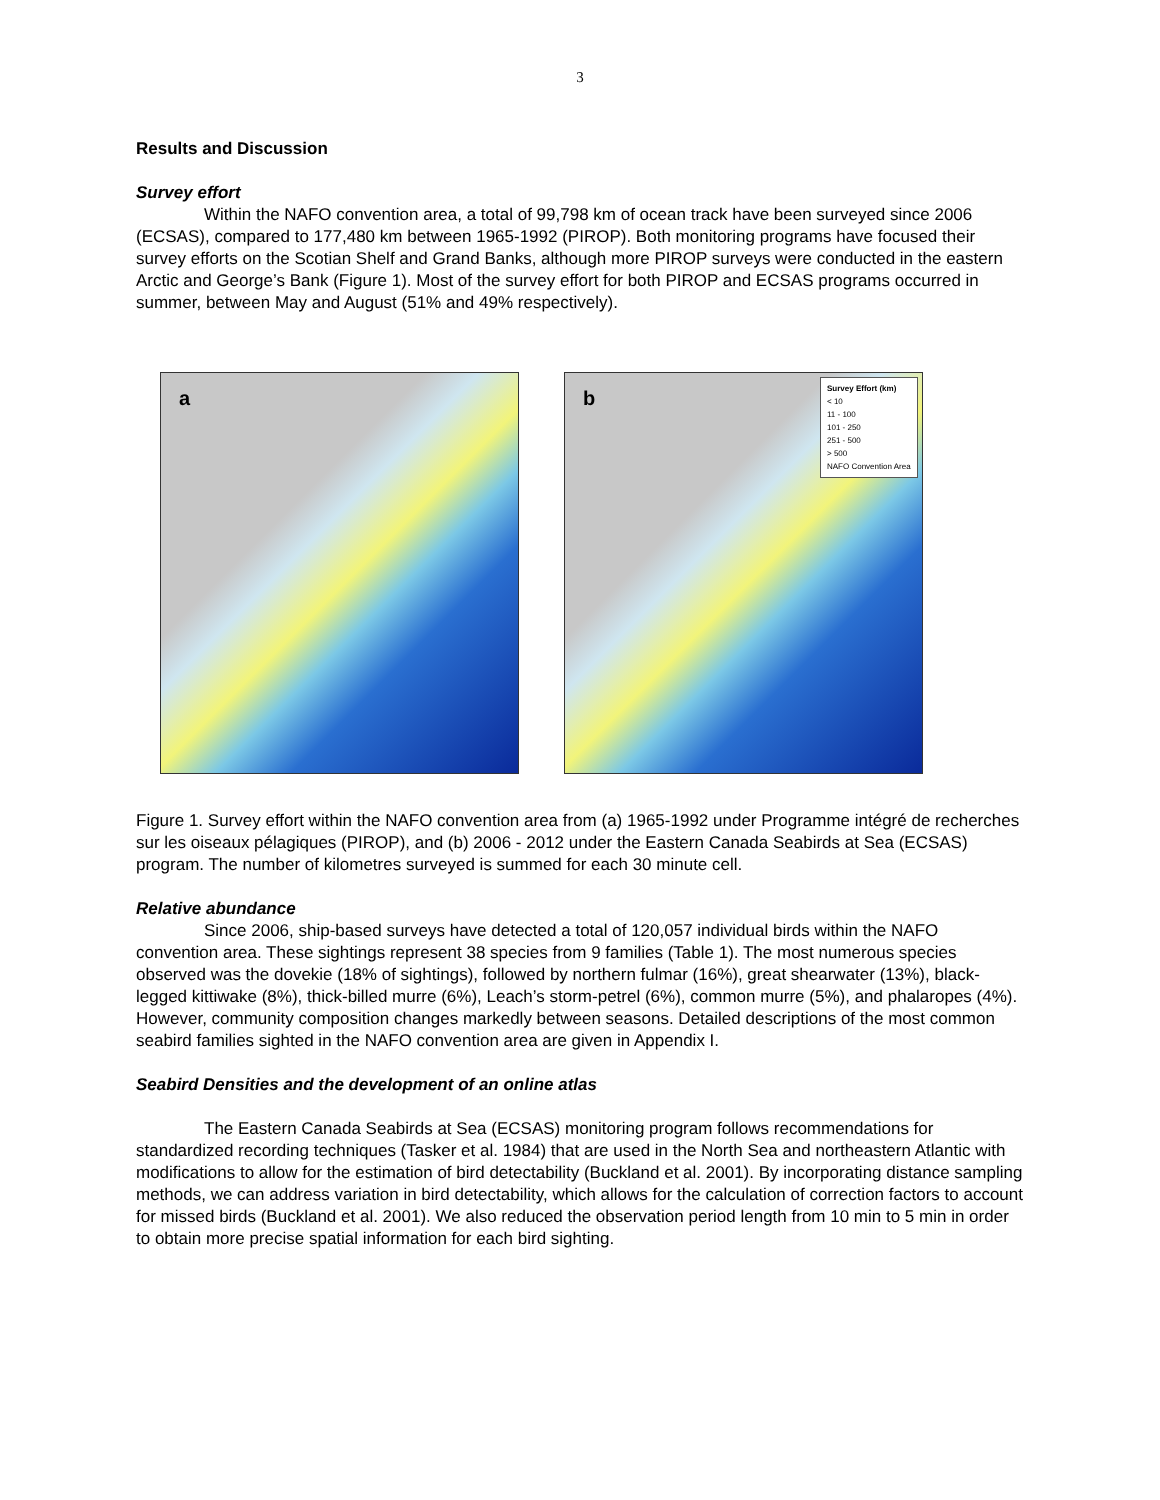3
Results and Discussion
Survey effort
Within the NAFO convention area, a total of 99,798 km of ocean track have been surveyed since 2006 (ECSAS), compared to 177,480 km between 1965-1992 (PIROP). Both monitoring programs have focused their survey efforts on the Scotian Shelf and Grand Banks, although more PIROP surveys were conducted in the eastern Arctic and George’s Bank (Figure 1). Most of the survey effort for both PIROP and ECSAS programs occurred in summer, between May and August (51% and 49% respectively).
a
b
Survey Effort (km)
< 10
11 - 100
101 - 250
251 - 500
> 500
NAFO Convention Area
Figure 1. Survey effort within the NAFO convention area from (a) 1965-1992 under Programme intégré de recherches sur les oiseaux pélagiques (PIROP), and (b) 2006 - 2012 under the Eastern Canada Seabirds at Sea (ECSAS) program. The number of kilometres surveyed is summed for each 30 minute cell.
Relative abundance
Since 2006, ship-based surveys have detected a total of 120,057 individual birds within the NAFO convention area. These sightings represent 38 species from 9 families (Table 1). The most numerous species observed was the dovekie (18% of sightings), followed by northern fulmar (16%), great shearwater (13%), black-legged kittiwake (8%), thick-billed murre (6%), Leach’s storm-petrel (6%), common murre (5%), and phalaropes (4%). However, community composition changes markedly between seasons. Detailed descriptions of the most common seabird families sighted in the NAFO convention area are given in Appendix I.
Seabird Densities and the development of an online atlas
The Eastern Canada Seabirds at Sea (ECSAS) monitoring program follows recommendations for standardized recording techniques (Tasker et al. 1984) that are used in the North Sea and northeastern Atlantic with modifications to allow for the estimation of bird detectability (Buckland et al. 2001). By incorporating distance sampling methods, we can address variation in bird detectability, which allows for the calculation of correction factors to account for missed birds (Buckland et al. 2001). We also reduced the observation period length from 10 min to 5 min in order to obtain more precise spatial information for each bird sighting.